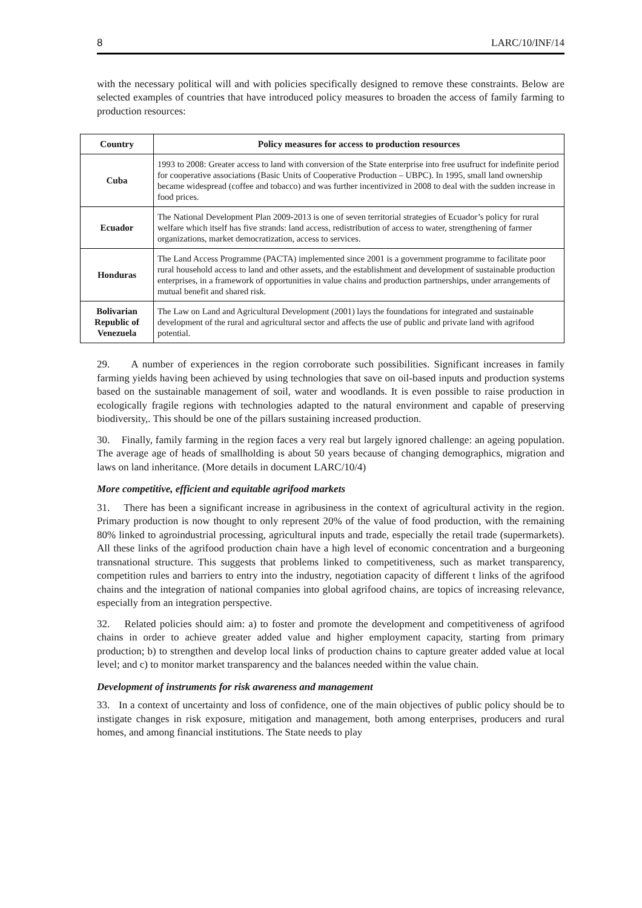8 LARC/10/INF/14
with the necessary political will and with policies specifically designed to remove these constraints. Below are selected examples of countries that have introduced policy measures to broaden the access of family farming to production resources:
| Country | Policy measures for access to production resources |
| --- | --- |
| Cuba | 1993 to 2008: Greater access to land with conversion of the State enterprise into free usufruct for indefinite period for cooperative associations (Basic Units of Cooperative Production – UBPC). In 1995, small land ownership became widespread (coffee and tobacco) and was further incentivized in 2008 to deal with the sudden increase in food prices. |
| Ecuador | The National Development Plan 2009-2013 is one of seven territorial strategies of Ecuador’s policy for rural welfare which itself has five strands: land access, redistribution of access to water, strengthening of farmer organizations, market democratization, access to services. |
| Honduras | The Land Access Programme (PACTA) implemented since 2001 is a government programme to facilitate poor rural household access to land and other assets, and the establishment and development of sustainable production enterprises, in a framework of opportunities in value chains and production partnerships, under arrangements of mutual benefit and shared risk. |
| Bolivarian Republic of Venezuela | The Law on Land and Agricultural Development (2001) lays the foundations for integrated and sustainable development of the rural and agricultural sector and affects the use of public and private land with agrifood potential. |
29. A number of experiences in the region corroborate such possibilities. Significant increases in family farming yields having been achieved by using technologies that save on oil-based inputs and production systems based on the sustainable management of soil, water and woodlands. It is even possible to raise production in ecologically fragile regions with technologies adapted to the natural environment and capable of preserving biodiversity,. This should be one of the pillars sustaining increased production.
30. Finally, family farming in the region faces a very real but largely ignored challenge: an ageing population. The average age of heads of smallholding is about 50 years because of changing demographics, migration and laws on land inheritance. (More details in document LARC/10/4)
More competitive, efficient and equitable agrifood markets
31. There has been a significant increase in agribusiness in the context of agricultural activity in the region. Primary production is now thought to only represent 20% of the value of food production, with the remaining 80% linked to agroindustrial processing, agricultural inputs and trade, especially the retail trade (supermarkets). All these links of the agrifood production chain have a high level of economic concentration and a burgeoning transnational structure. This suggests that problems linked to competitiveness, such as market transparency, competition rules and barriers to entry into the industry, negotiation capacity of different t links of the agrifood chains and the integration of national companies into global agrifood chains, are topics of increasing relevance, especially from an integration perspective.
32. Related policies should aim: a) to foster and promote the development and competitiveness of agrifood chains in order to achieve greater added value and higher employment capacity, starting from primary production; b) to strengthen and develop local links of production chains to capture greater added value at local level; and c) to monitor market transparency and the balances needed within the value chain.
Development of instruments for risk awareness and management
33. In a context of uncertainty and loss of confidence, one of the main objectives of public policy should be to instigate changes in risk exposure, mitigation and management, both among enterprises, producers and rural homes, and among financial institutions. The State needs to play